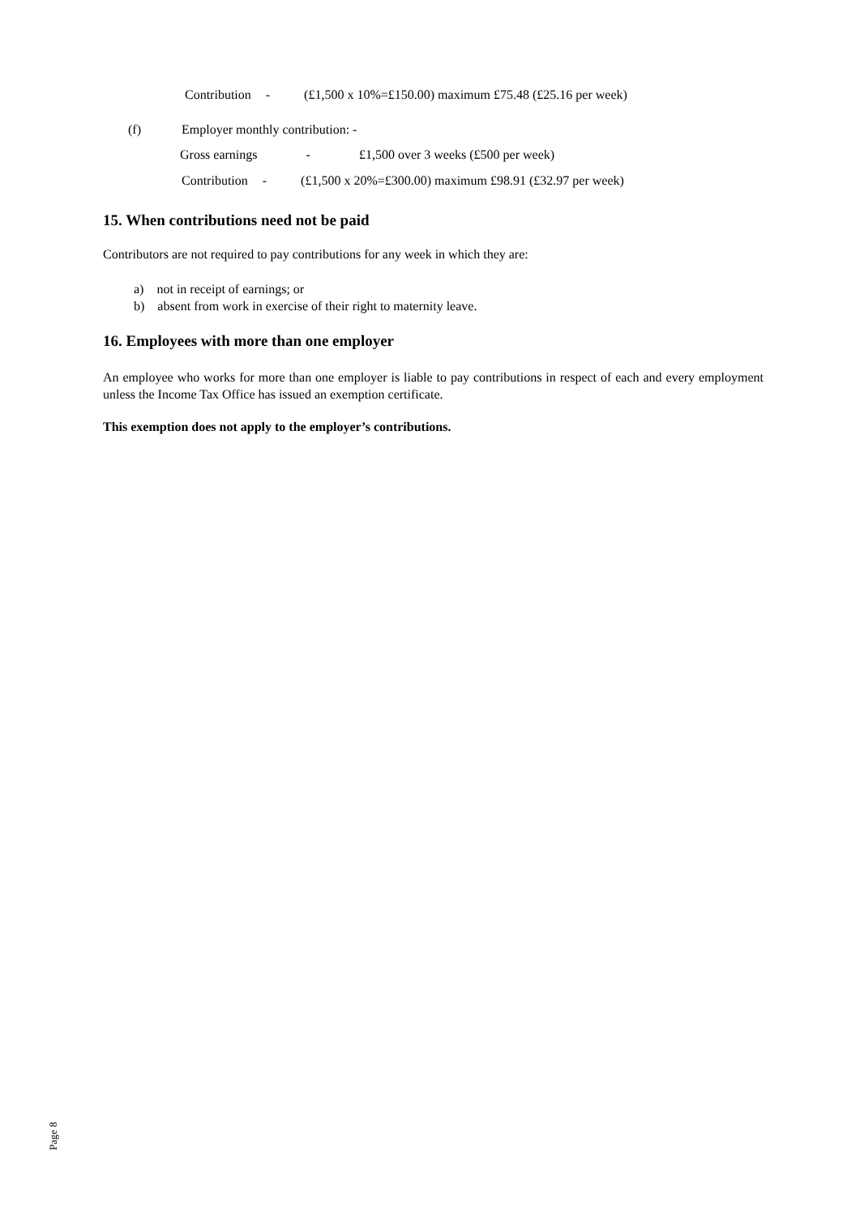Contribution - (£1,500 x 10%=£150.00) maximum £75.48 (£25.16 per week)
(f) Employer monthly contribution: -
Gross earnings - £1,500 over 3 weeks (£500 per week)
Contribution - (£1,500 x 20%=£300.00) maximum £98.91 (£32.97 per week)
15. When contributions need not be paid
Contributors are not required to pay contributions for any week in which they are:
a) not in receipt of earnings; or
b) absent from work in exercise of their right to maternity leave.
16. Employees with more than one employer
An employee who works for more than one employer is liable to pay contributions in respect of each and every employment unless the Income Tax Office has issued an exemption certificate.
This exemption does not apply to the employer’s contributions.
Page 8